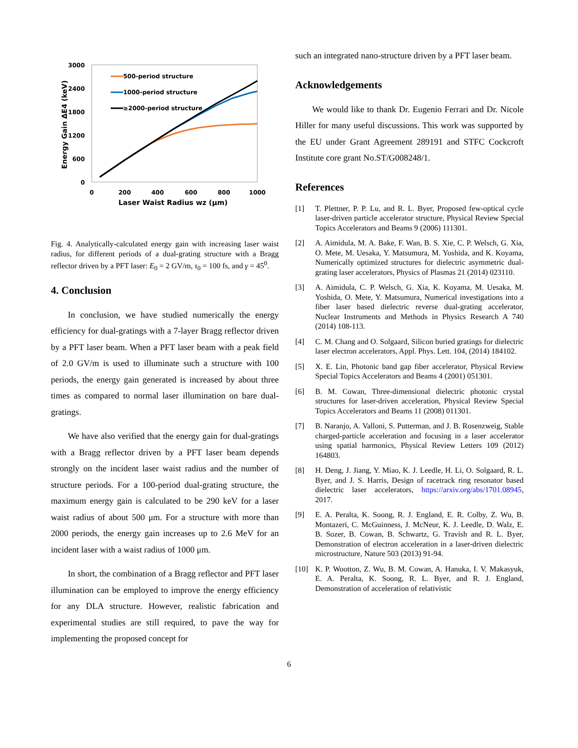3000
2400
1800
1200
600
0
0
200
400
600
800
1000
Laser Waist Radius wz (μm)
Energy Gain ΔE4 (keV)
500-period structure
1000-period structure
≥2000-period structure
Fig. 4. Analytically-calculated energy gain with increasing laser waist radius, for different periods of a dual-grating structure with a Bragg reflector driven by a PFT laser: E<sub>0</sub> = 2 GV/m, τ<sub>0</sub> = 100 fs, and γ = 45<sup>0</sup>.
4. Conclusion
In conclusion, we have studied numerically the energy efficiency for dual-gratings with a 7-layer Bragg reflector driven by a PFT laser beam. When a PFT laser beam with a peak field of 2.0 GV/m is used to illuminate such a structure with 100 periods, the energy gain generated is increased by about three times as compared to normal laser illumination on bare dual-gratings.
We have also verified that the energy gain for dual-gratings with a Bragg reflector driven by a PFT laser beam depends strongly on the incident laser waist radius and the number of structure periods. For a 100-period dual-grating structure, the maximum energy gain is calculated to be 290 keV for a laser waist radius of about 500 μm. For a structure with more than 2000 periods, the energy gain increases up to 2.6 MeV for an incident laser with a waist radius of 1000 μm.
In short, the combination of a Bragg reflector and PFT laser illumination can be employed to improve the energy efficiency for any DLA structure. However, realistic fabrication and experimental studies are still required, to pave the way for implementing the proposed concept for
such an integrated nano-structure driven by a PFT laser beam.
Acknowledgements
We would like to thank Dr. Eugenio Ferrari and Dr. Nicole Hiller for many useful discussions. This work was supported by the EU under Grant Agreement 289191 and STFC Cockcroft Institute core grant No.ST/G008248/1.
References
[1] T. Plettner, P. P. Lu, and R. L. Byer, Proposed few-optical cycle laser-driven particle accelerator structure, Physical Review Special Topics Accelerators and Beams 9 (2006) 111301.
[2] A. Aimidula, M. A. Bake, F. Wan, B. S. Xie, C. P. Welsch, G. Xia, O. Mete, M. Uesaka, Y. Matsumura, M. Yoshida, and K. Koyama, Numerically optimized structures for dielectric asymmetric dual-grating laser accelerators, Physics of Plasmas 21 (2014) 023110.
[3] A. Aimidula, C. P. Welsch, G. Xia, K. Koyama, M. Uesaka, M. Yoshida, O. Mete, Y. Matsumura, Numerical investigations into a fiber laser based dielectric reverse dual-grating accelerator, Nuclear Instruments and Methods in Physics Research A 740 (2014) 108-113.
[4] C. M. Chang and O. Solgaard, Silicon buried gratings for dielectric laser electron accelerators, Appl. Phys. Lett. 104, (2014) 184102.
[5] X. E. Lin, Photonic band gap fiber accelerator, Physical Review Special Topics Accelerators and Beams 4 (2001) 051301.
[6] B. M. Cowan, Three-dimensional dielectric photonic crystal structures for laser-driven acceleration, Physical Review Special Topics Accelerators and Beams 11 (2008) 011301.
[7] B. Naranjo, A. Valloni, S. Putterman, and J. B. Rosenzweig, Stable charged-particle acceleration and focusing in a laser accelerator using spatial harmonics, Physical Review Letters 109 (2012) 164803.
[8] H. Deng, J. Jiang, Y. Miao, K. J. Leedle, H. Li, O. Solgaard, R. L. Byer, and J. S. Harris, Design of racetrack ring resonator based dielectric laser accelerators, https://arxiv.org/abs/1701.08945, 2017.
[9] E. A. Peralta, K. Soong, R. J. England, E. R. Colby, Z. Wu, B. Montazeri, C. McGuinness, J. McNeur, K. J. Leedle, D. Walz, E. B. Sozer, B. Cowan, B. Schwartz, G. Travish and R. L. Byer, Demonstration of electron acceleration in a laser-driven dielectric microstructure, Nature 503 (2013) 91-94.
[10] K. P. Wootton, Z. Wu, B. M. Cowan, A. Hanuka, I. V. Makasyuk, E. A. Peralta, K. Soong, R. L. Byer, and R. J. England, Demonstration of acceleration of relativistic
6